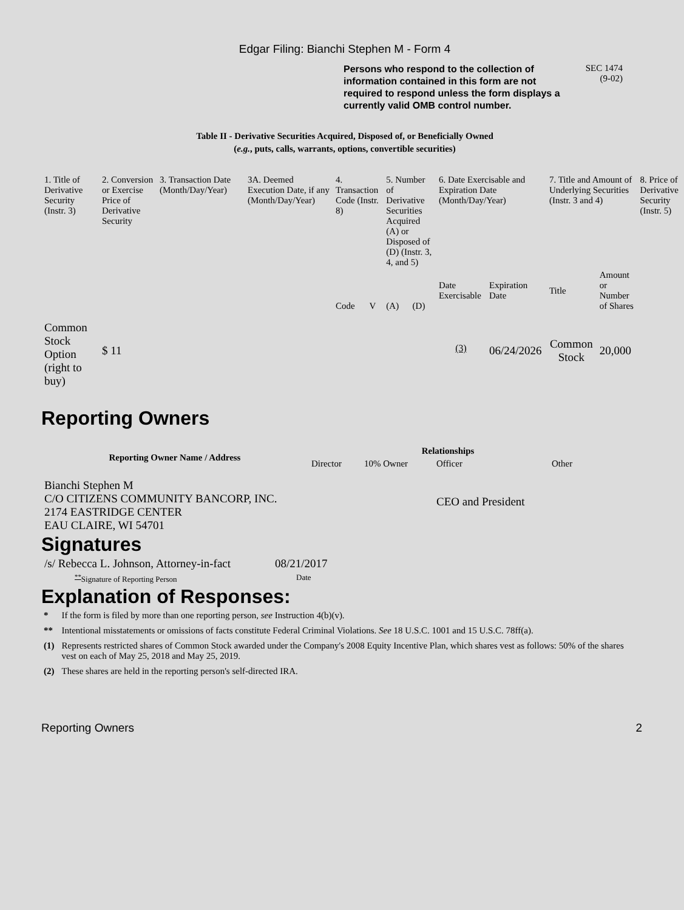Edgar Filing: Bianchi Stephen M - Form 4
Persons who respond to the collection of information contained in this form are not required to respond unless the form displays a currently valid OMB control number.
SEC 1474
(9-02)
Table II - Derivative Securities Acquired, Disposed of, or Beneficially Owned
(e.g., puts, calls, warrants, options, convertible securities)
| 1. Title of Derivative Security (Instr. 3) | 2. Conversion or Exercise Price of Derivative Security | 3. Transaction Date (Month/Day/Year) | 3A. Deemed Execution Date, if any (Month/Day/Year) | 4. Transaction Code (Instr. 8) | | 5. Number of Derivative Securities Acquired (A) or Disposed of (D) (Instr. 3, 4, and 5) | | 6. Date Exercisable and Expiration Date (Month/Day/Year) | | 7. Title and Amount of Underlying Securities (Instr. 3 and 4) | | 8. Price of Derivative Security (Instr. 5) |
| --- | --- | --- | --- | --- | --- | --- | --- | --- | --- | --- | --- | --- |
| | | | | Code | V | (A) | (D) | Date Exercisable | Expiration Date | Title | Amount or Number of Shares | |
| Common Stock Option (right to buy) | $ 11 | | | | | | | <sup>(3)</sup> | 06/24/2026 | Common Stock | 20,000 | |
Reporting Owners
| Reporting Owner Name / Address | Relationships | | | |
| --- | --- | --- | --- | --- |
| | Director | 10% Owner | Officer | Other |
| Bianchi Stephen M C/O CITIZENS COMMUNITY BANCORP, INC. 2174 EASTRIDGE CENTER EAU CLAIRE, WI 54701 | | | CEO and President | |
Signatures
| /s/ Rebecca L. Johnson, Attorney-in-fact | 08/21/2017 |
| <sup>**</sup> Signature of Reporting Person | Date |
Explanation of Responses:
| * | If the form is filed by more than one reporting person, see Instruction 4(b)(v). |
| ** | Intentional misstatements or omissions of facts constitute Federal Criminal Violations. See 18 U.S.C. 1001 and 15 U.S.C. 78ff(a). |
| (1) | Represents restricted shares of Common Stock awarded under the Company's 2008 Equity Incentive Plan, which shares vest as follows: 50% of the shares vest on each of May 25, 2018 and May 25, 2019. |
| (2) | These shares are held in the reporting person's self-directed IRA. |
Reporting Owners 2